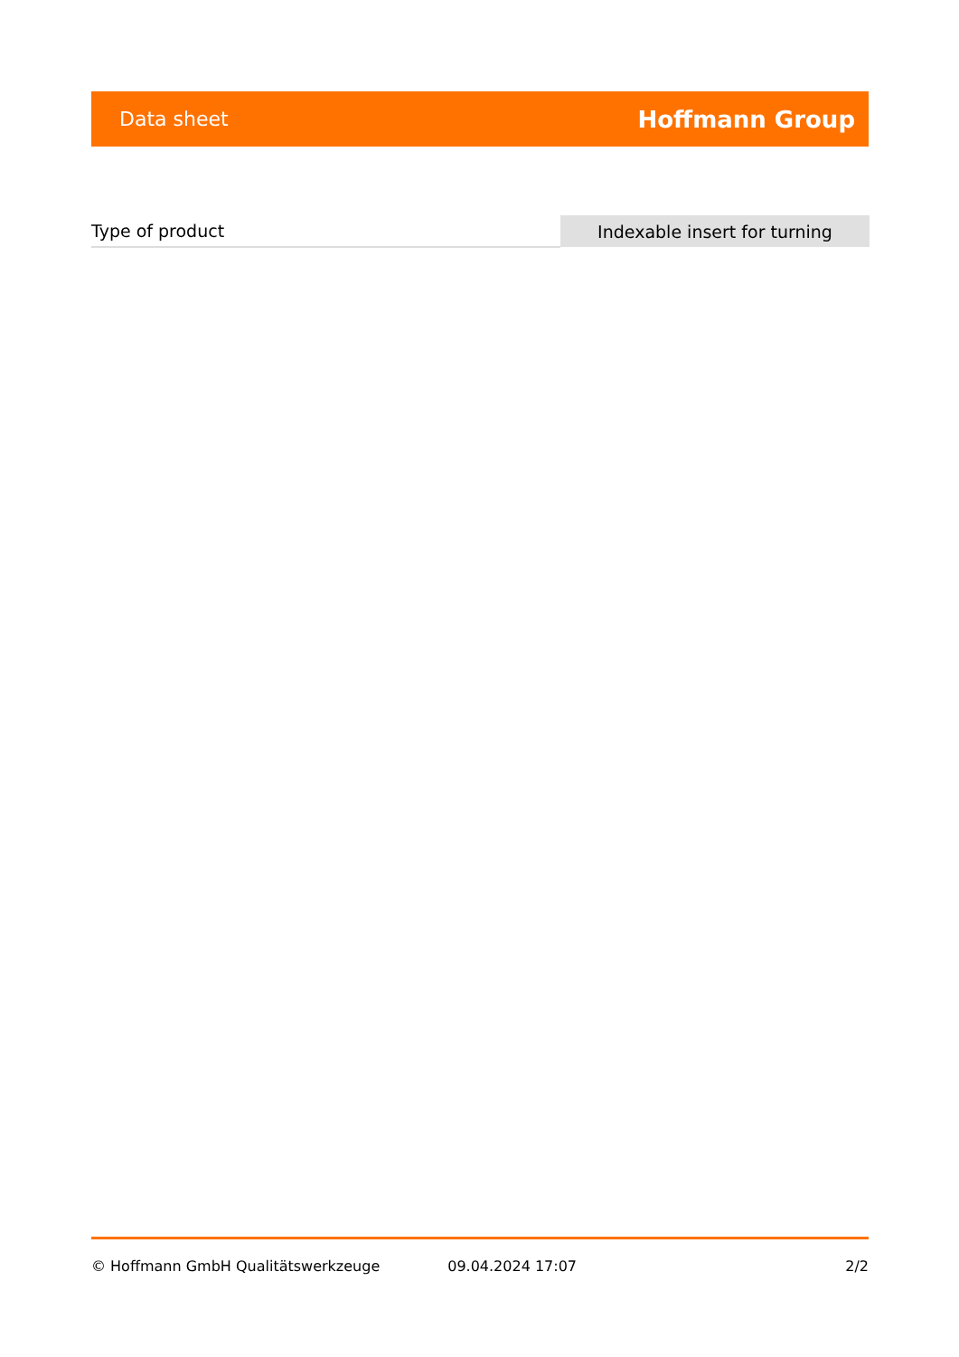Data sheet Hoffmann Group
| Type of product | Indexable insert for turning |
© Hoffmann GmbH Qualitätswerkzeuge 09.04.2024 17:07 2/2